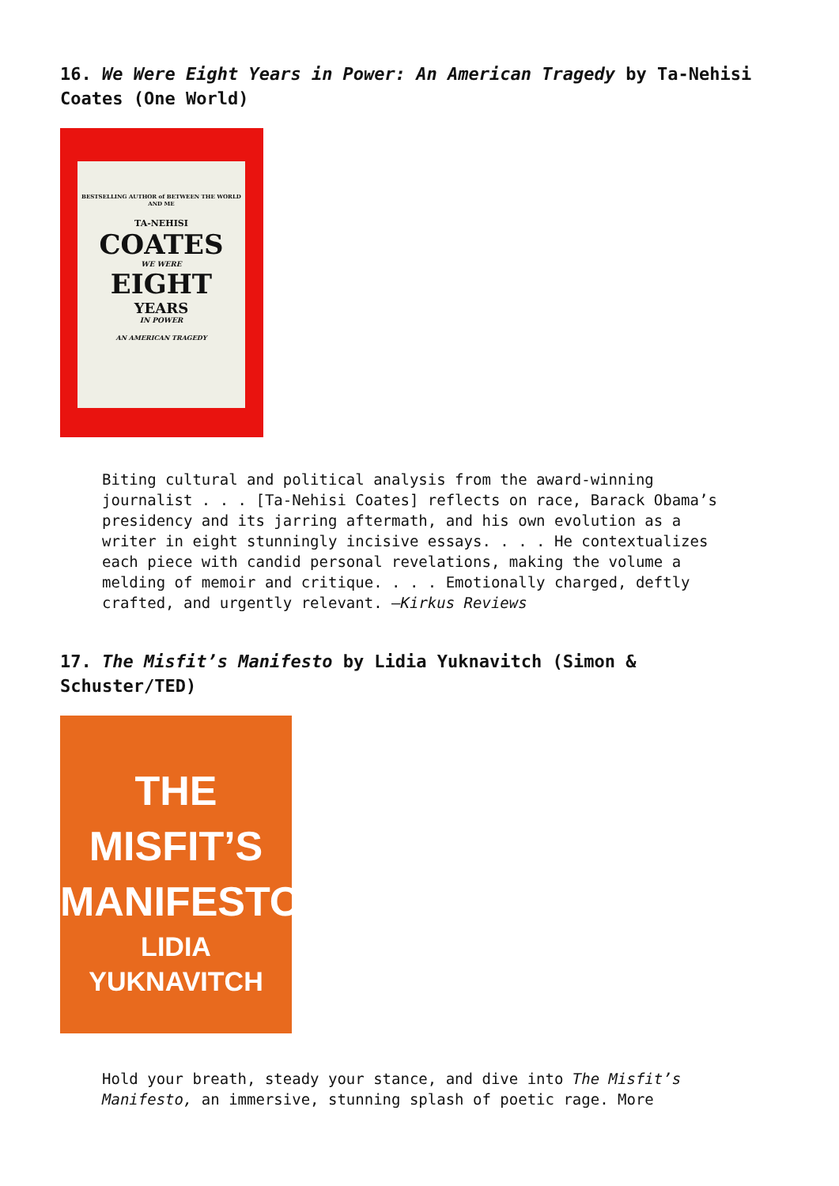16. We Were Eight Years in Power: An American Tragedy by Ta-Nehisi Coates (One World)
BESTSELLING AUTHOR of BETWEEN THE WORLD AND ME
TA-NEHISI
COATES
WE WERE
EIGHT
YEARS
IN POWER
AN AMERICAN TRAGEDY
Biting cultural and political analysis from the award-winning journalist . . . [Ta-Nehisi Coates] reflects on race, Barack Obama’s presidency and its jarring aftermath, and his own evolution as a writer in eight stunningly incisive essays. . . . He contextualizes each piece with candid personal revelations, making the volume a melding of memoir and critique. . . . Emotionally charged, deftly crafted, and urgently relevant. –Kirkus Reviews
17. The Misfit’s Manifesto by Lidia Yuknavitch (Simon & Schuster/TED)
THE
MISFIT’S
MANIFESTO
LIDIA
YUKNAVITCH
Hold your breath, steady your stance, and dive into The Misfit’s Manifesto, an immersive, stunning splash of poetic rage. More